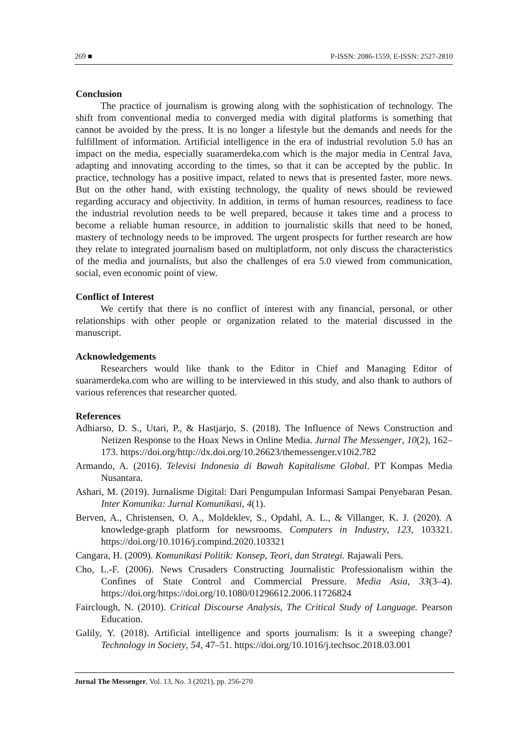269 ■ P-ISSN: 2086-1559, E-ISSN: 2527-2810
Conclusion
The practice of journalism is growing along with the sophistication of technology. The shift from conventional media to converged media with digital platforms is something that cannot be avoided by the press. It is no longer a lifestyle but the demands and needs for the fulfillment of information. Artificial intelligence in the era of industrial revolution 5.0 has an impact on the media, especially suaramerdeka.com which is the major media in Central Java, adapting and innovating according to the times, so that it can be accepted by the public. In practice, technology has a positive impact, related to news that is presented faster, more news. But on the other hand, with existing technology, the quality of news should be reviewed regarding accuracy and objectivity. In addition, in terms of human resources, readiness to face the industrial revolution needs to be well prepared, because it takes time and a process to become a reliable human resource, in addition to journalistic skills that need to be honed, mastery of technology needs to be improved. The urgent prospects for further research are how they relate to integrated journalism based on multiplatform, not only discuss the characteristics of the media and journalists, but also the challenges of era 5.0 viewed from communication, social, even economic point of view.
Conflict of Interest
We certify that there is no conflict of interest with any financial, personal, or other relationships with other people or organization related to the material discussed in the manuscript.
Acknowledgements
Researchers would like thank to the Editor in Chief and Managing Editor of suaramerdeka.com who are willing to be interviewed in this study, and also thank to authors of various references that researcher quoted.
References
Adhiarso, D. S., Utari, P., & Hastjarjo, S. (2018). The Influence of News Construction and Netizen Response to the Hoax News in Online Media. Jurnal The Messenger, 10(2), 162–173. https://doi.org/http://dx.doi.org/10.26623/themessenger.v10i2.782
Armando, A. (2016). Televisi Indonesia di Bawah Kapitalisme Global. PT Kompas Media Nusantara.
Ashari, M. (2019). Jurnalisme Digital: Dari Pengumpulan Informasi Sampai Penyebaran Pesan. Inter Komunika: Jurnal Komunikasi, 4(1).
Berven, A., Christensen, O. A., Moldeklev, S., Opdahl, A. L., & Villanger, K. J. (2020). A knowledge-graph platform for newsrooms. Computers in Industry, 123, 103321. https://doi.org/10.1016/j.compind.2020.103321
Cangara, H. (2009). Komunikasi Politik: Konsep, Teori, dan Strategi. Rajawali Pers.
Cho, L.-F. (2006). News Crusaders Constructing Journalistic Professionalism within the Confines of State Control and Commercial Pressure. Media Asia, 33(3–4). https://doi.org/https://doi.org/10.1080/01296612.2006.11726824
Fairclough, N. (2010). Critical Discourse Analysis, The Critical Study of Language. Pearson Education.
Galily, Y. (2018). Artificial intelligence and sports journalism: Is it a sweeping change? Technology in Society, 54, 47–51. https://doi.org/10.1016/j.techsoc.2018.03.001
Jurnal The Messenger, Vol. 13, No. 3 (2021), pp. 256-270